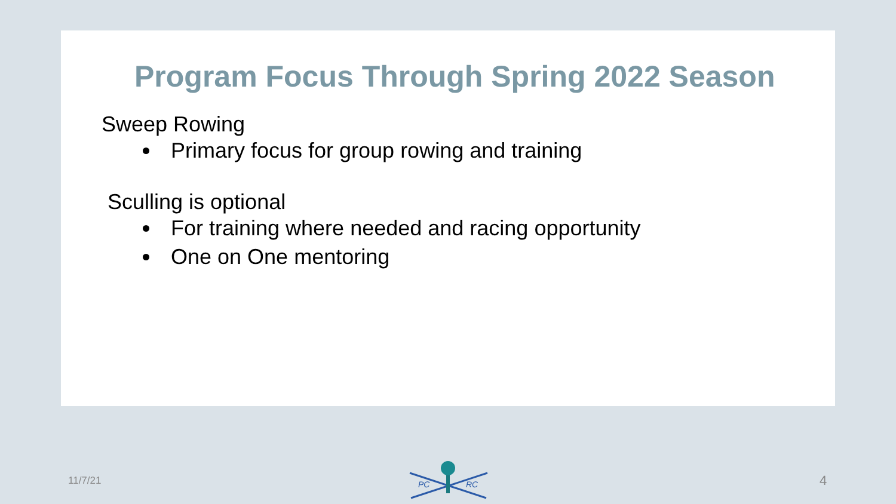Program Focus Through Spring 2022 Season
Sweep Rowing
Primary focus for group rowing and training
Sculling is optional
For training where needed and racing opportunity
One on One mentoring
11/7/21
PC
RC
4